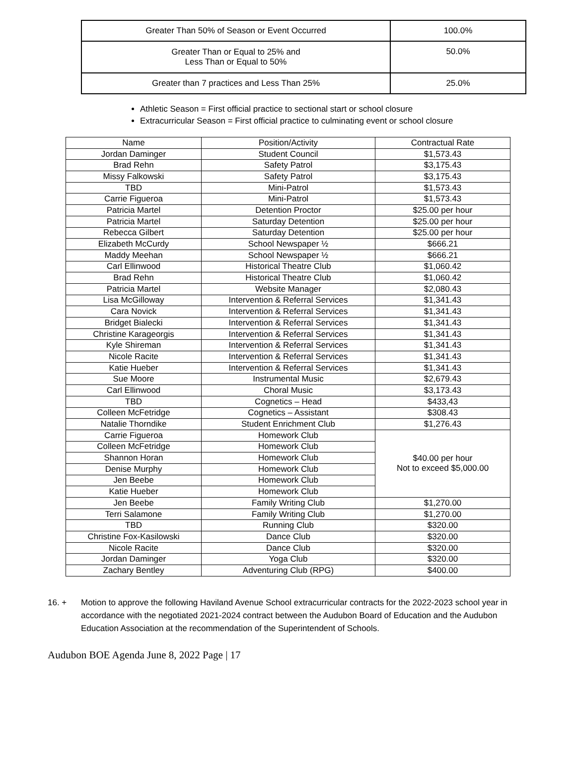| Greater Than 50% of Season or Event Occurred | 100.0% |
| Greater Than or Equal to 25% and Less Than or Equal to 50% | 50.0% |
| Greater than 7 practices and Less Than 25% | 25.0% |
Athletic Season = First official practice to sectional start or school closure
Extracurricular Season = First official practice to culminating event or school closure
| Name | Position/Activity | Contractual Rate |
| --- | --- | --- |
| Jordan Daminger | Student Council | $1,573.43 |
| Brad Rehn | Safety Patrol | $3,175.43 |
| Missy Falkowski | Safety Patrol | $3,175.43 |
| TBD | Mini-Patrol | $1,573.43 |
| Carrie Figueroa | Mini-Patrol | $1,573.43 |
| Patricia Martel | Detention Proctor | $25.00 per hour |
| Patricia Martel | Saturday Detention | $25.00 per hour |
| Rebecca Gilbert | Saturday Detention | $25.00 per hour |
| Elizabeth McCurdy | School Newspaper ½ | $666.21 |
| Maddy Meehan | School Newspaper ½ | $666.21 |
| Carl Ellinwood | Historical Theatre Club | $1,060.42 |
| Brad Rehn | Historical Theatre Club | $1,060.42 |
| Patricia Martel | Website Manager | $2,080.43 |
| Lisa McGilloway | Intervention & Referral Services | $1,341.43 |
| Cara Novick | Intervention & Referral Services | $1,341.43 |
| Bridget Bialecki | Intervention & Referral Services | $1,341.43 |
| Christine Karageorgis | Intervention & Referral Services | $1,341.43 |
| Kyle Shireman | Intervention & Referral Services | $1,341.43 |
| Nicole Racite | Intervention & Referral Services | $1,341.43 |
| Katie Hueber | Intervention & Referral Services | $1,341.43 |
| Sue Moore | Instrumental Music | $2,679.43 |
| Carl Ellinwood | Choral Music | $3,173.43 |
| TBD | Cognetics – Head | $433,43 |
| Colleen McFetridge | Cognetics – Assistant | $308.43 |
| Natalie Thorndike | Student Enrichment Club | $1,276.43 |
| Carrie Figueroa | Homework Club | $40.00 per hour Not to exceed $5,000.00 |
| Colleen McFetridge | Homework Club | |
| Shannon Horan | Homework Club | |
| Denise Murphy | Homework Club | |
| Jen Beebe | Homework Club | |
| Katie Hueber | Homework Club | |
| Jen Beebe | Family Writing Club | $1,270.00 |
| Terri Salamone | Family Writing Club | $1,270.00 |
| TBD | Running Club | $320.00 |
| Christine Fox-Kasilowski | Dance Club | $320.00 |
| Nicole Racite | Dance Club | $320.00 |
| Jordan Daminger | Yoga Club | $320.00 |
| Zachary Bentley | Adventuring Club (RPG) | $400.00 |
16. + Motion to approve the following Haviland Avenue School extracurricular contracts for the 2022-2023 school year in accordance with the negotiated 2021-2024 contract between the Audubon Board of Education and the Audubon Education Association at the recommendation of the Superintendent of Schools.
Audubon BOE Agenda June 8, 2022 Page | 17